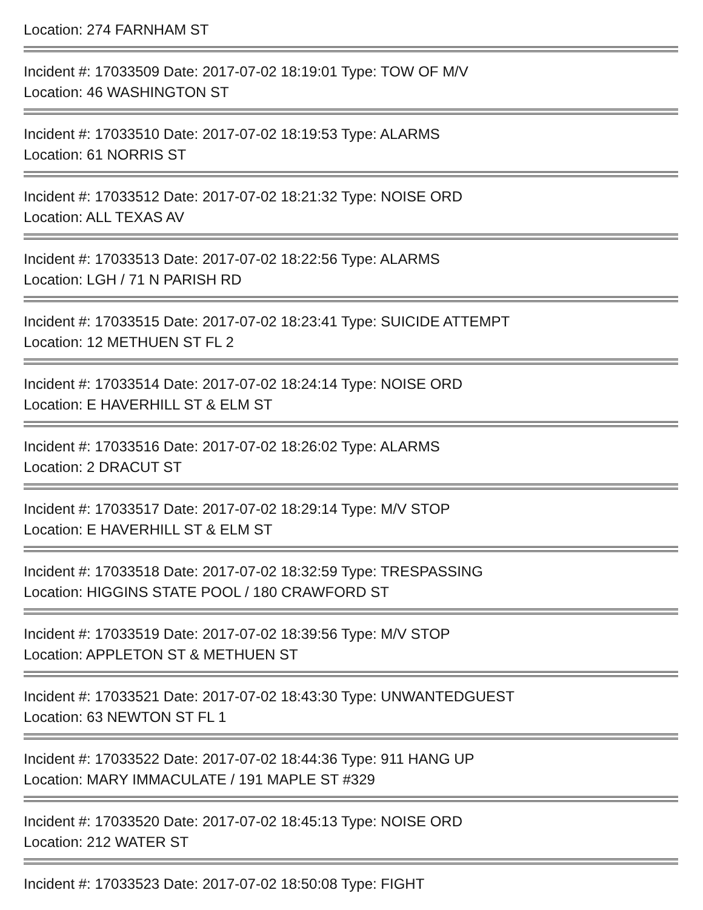Location: 274 FARNHAM ST
Incident #: 17033509 Date: 2017-07-02 18:19:01 Type: TOW OF M/V
Location: 46 WASHINGTON ST
Incident #: 17033510 Date: 2017-07-02 18:19:53 Type: ALARMS
Location: 61 NORRIS ST
Incident #: 17033512 Date: 2017-07-02 18:21:32 Type: NOISE ORD
Location: ALL TEXAS AV
Incident #: 17033513 Date: 2017-07-02 18:22:56 Type: ALARMS
Location: LGH / 71 N PARISH RD
Incident #: 17033515 Date: 2017-07-02 18:23:41 Type: SUICIDE ATTEMPT
Location: 12 METHUEN ST FL 2
Incident #: 17033514 Date: 2017-07-02 18:24:14 Type: NOISE ORD
Location: E HAVERHILL ST & ELM ST
Incident #: 17033516 Date: 2017-07-02 18:26:02 Type: ALARMS
Location: 2 DRACUT ST
Incident #: 17033517 Date: 2017-07-02 18:29:14 Type: M/V STOP
Location: E HAVERHILL ST & ELM ST
Incident #: 17033518 Date: 2017-07-02 18:32:59 Type: TRESPASSING
Location: HIGGINS STATE POOL / 180 CRAWFORD ST
Incident #: 17033519 Date: 2017-07-02 18:39:56 Type: M/V STOP
Location: APPLETON ST & METHUEN ST
Incident #: 17033521 Date: 2017-07-02 18:43:30 Type: UNWANTEDGUEST
Location: 63 NEWTON ST FL 1
Incident #: 17033522 Date: 2017-07-02 18:44:36 Type: 911 HANG UP
Location: MARY IMMACULATE / 191 MAPLE ST #329
Incident #: 17033520 Date: 2017-07-02 18:45:13 Type: NOISE ORD
Location: 212 WATER ST
Incident #: 17033523 Date: 2017-07-02 18:50:08 Type: FIGHT